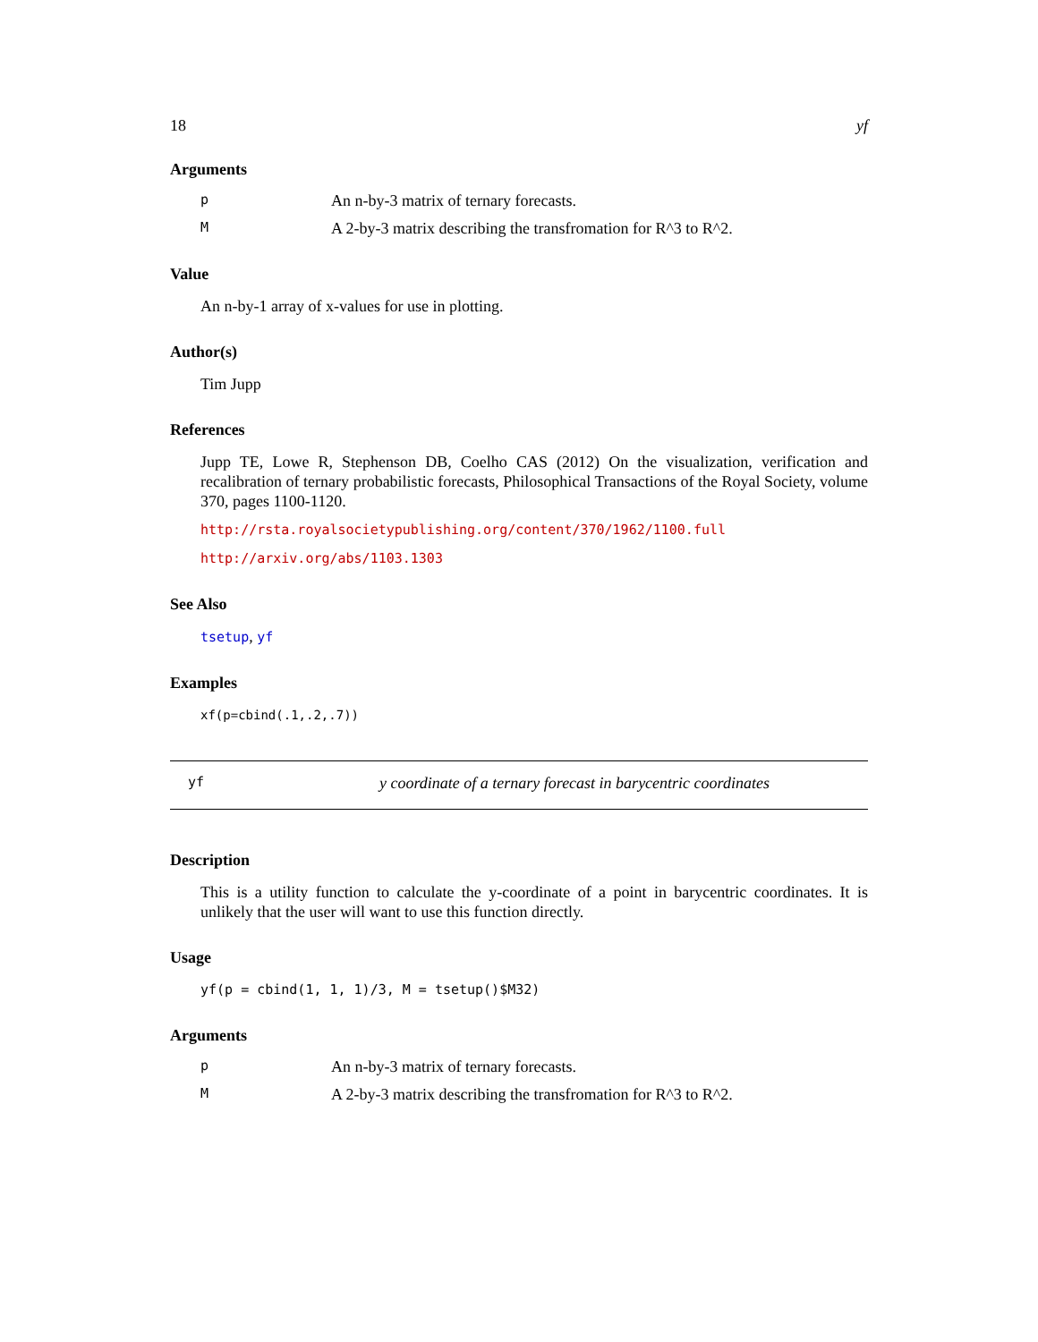18 yf
Arguments
p An n-by-3 matrix of ternary forecasts.
M A 2-by-3 matrix describing the transfromation for R^3 to R^2.
Value
An n-by-1 array of x-values for use in plotting.
Author(s)
Tim Jupp
References
Jupp TE, Lowe R, Stephenson DB, Coelho CAS (2012) On the visualization, verification and recalibration of ternary probabilistic forecasts, Philosophical Transactions of the Royal Society, volume 370, pages 1100-1120.
http://rsta.royalsocietypublishing.org/content/370/1962/1100.full
http://arxiv.org/abs/1103.1303
See Also
tsetup, yf
Examples
xf(p=cbind(.1,.2,.7))
yf y coordinate of a ternary forecast in barycentric coordinates
Description
This is a utility function to calculate the y-coordinate of a point in barycentric coordinates. It is unlikely that the user will want to use this function directly.
Usage
yf(p = cbind(1, 1, 1)/3, M = tsetup()$M32)
Arguments
p An n-by-3 matrix of ternary forecasts.
M A 2-by-3 matrix describing the transfromation for R^3 to R^2.